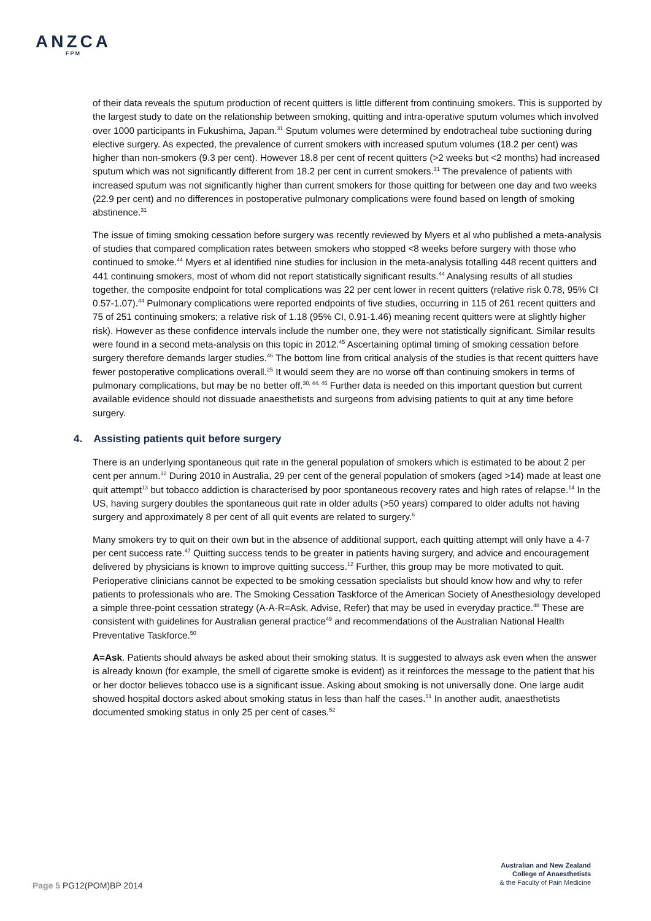ANZCA
FPM
of their data reveals the sputum production of recent quitters is little different from continuing smokers. This is supported by the largest study to date on the relationship between smoking, quitting and intra-operative sputum volumes which involved over 1000 participants in Fukushima, Japan.<sup>31</sup> Sputum volumes were determined by endotracheal tube suctioning during elective surgery. As expected, the prevalence of current smokers with increased sputum volumes (18.2 per cent) was higher than non-smokers (9.3 per cent). However 18.8 per cent of recent quitters (>2 weeks but <2 months) had increased sputum which was not significantly different from 18.2 per cent in current smokers.<sup>31</sup> The prevalence of patients with increased sputum was not significantly higher than current smokers for those quitting for between one day and two weeks (22.9 per cent) and no differences in postoperative pulmonary complications were found based on length of smoking abstinence.<sup>31</sup>
The issue of timing smoking cessation before surgery was recently reviewed by Myers et al who published a meta-analysis of studies that compared complication rates between smokers who stopped <8 weeks before surgery with those who continued to smoke.<sup>44</sup> Myers et al identified nine studies for inclusion in the meta-analysis totalling 448 recent quitters and 441 continuing smokers, most of whom did not report statistically significant results.<sup>44</sup> Analysing results of all studies together, the composite endpoint for total complications was 22 per cent lower in recent quitters (relative risk 0.78, 95% CI 0.57-1.07).<sup>44</sup> Pulmonary complications were reported endpoints of five studies, occurring in 115 of 261 recent quitters and 75 of 251 continuing smokers; a relative risk of 1.18 (95% CI, 0.91-1.46) meaning recent quitters were at slightly higher risk). However as these confidence intervals include the number one, they were not statistically significant. Similar results were found in a second meta-analysis on this topic in 2012.<sup>45</sup> Ascertaining optimal timing of smoking cessation before surgery therefore demands larger studies.<sup>46</sup> The bottom line from critical analysis of the studies is that recent quitters have fewer postoperative complications overall.<sup>25</sup> It would seem they are no worse off than continuing smokers in terms of pulmonary complications, but may be no better off.<sup>30, 44, 46</sup> Further data is needed on this important question but current available evidence should not dissuade anaesthetists and surgeons from advising patients to quit at any time before surgery.
4. Assisting patients quit before surgery
There is an underlying spontaneous quit rate in the general population of smokers which is estimated to be about 2 per cent per annum.<sup>12</sup> During 2010 in Australia, 29 per cent of the general population of smokers (aged >14) made at least one quit attempt<sup>13</sup> but tobacco addiction is characterised by poor spontaneous recovery rates and high rates of relapse.<sup>14</sup> In the US, having surgery doubles the spontaneous quit rate in older adults (>50 years) compared to older adults not having surgery and approximately 8 per cent of all quit events are related to surgery.<sup>6</sup>
Many smokers try to quit on their own but in the absence of additional support, each quitting attempt will only have a 4-7 per cent success rate.<sup>47</sup> Quitting success tends to be greater in patients having surgery, and advice and encouragement delivered by physicians is known to improve quitting success.<sup>12</sup> Further, this group may be more motivated to quit. Perioperative clinicians cannot be expected to be smoking cessation specialists but should know how and why to refer patients to professionals who are. The Smoking Cessation Taskforce of the American Society of Anesthesiology developed a simple three-point cessation strategy (A-A-R=Ask, Advise, Refer) that may be used in everyday practice.<sup>48</sup> These are consistent with guidelines for Australian general practice<sup>49</sup> and recommendations of the Australian National Health Preventative Taskforce.<sup>50</sup>
A=Ask. Patients should always be asked about their smoking status. It is suggested to always ask even when the answer is already known (for example, the smell of cigarette smoke is evident) as it reinforces the message to the patient that his or her doctor believes tobacco use is a significant issue. Asking about smoking is not universally done. One large audit showed hospital doctors asked about smoking status in less than half the cases.<sup>51</sup> In another audit, anaesthetists documented smoking status in only 25 per cent of cases.<sup>52</sup>
Page 5 PG12(POM)BP 2014
Australian and New Zealand
College of Anaesthetists
& the Faculty of Pain Medicine